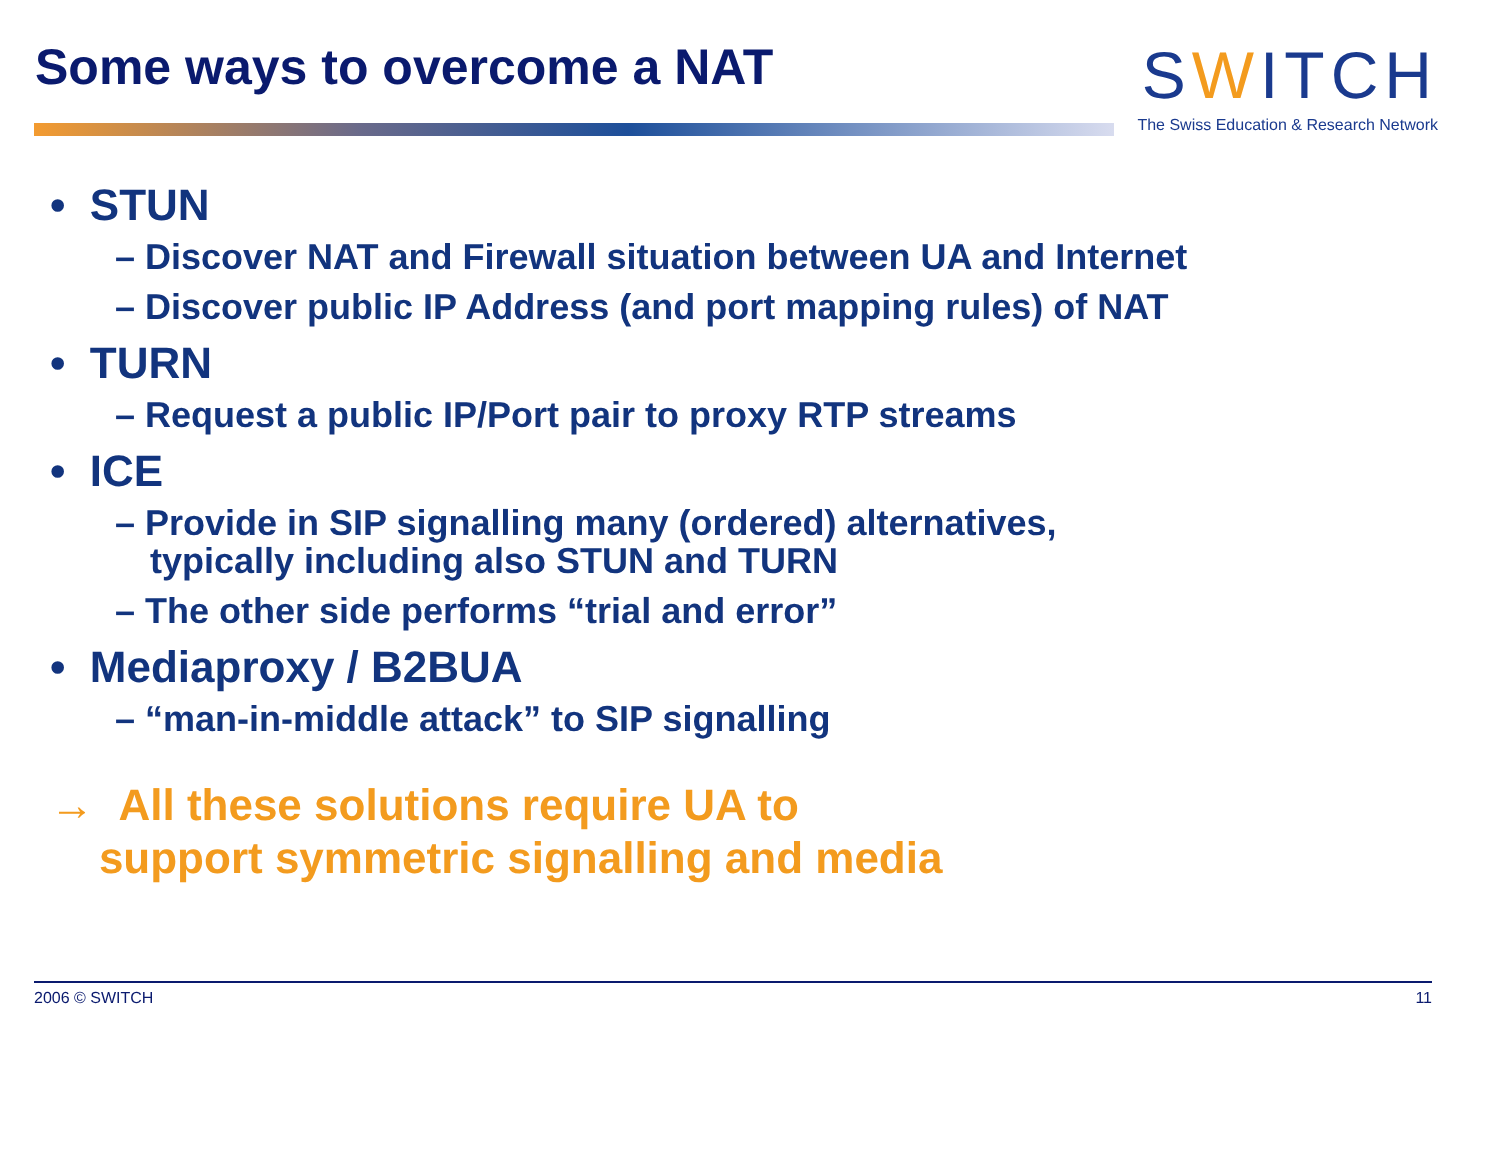Some ways to overcome a NAT
SWITCH
The Swiss Education & Research Network
• STUN
– Discover NAT and Firewall situation between UA and Internet
– Discover public IP Address (and port mapping rules) of NAT
• TURN
– Request a public IP/Port pair to proxy RTP streams
• ICE
– Provide in SIP signalling many (ordered) alternatives,
typically including also STUN and TURN
– The other side performs “trial and error”
• Mediaproxy / B2BUA
– “man-in-middle attack” to SIP signalling
→ All these solutions require UA to
support symmetric signalling and media
2006 © SWITCH 11